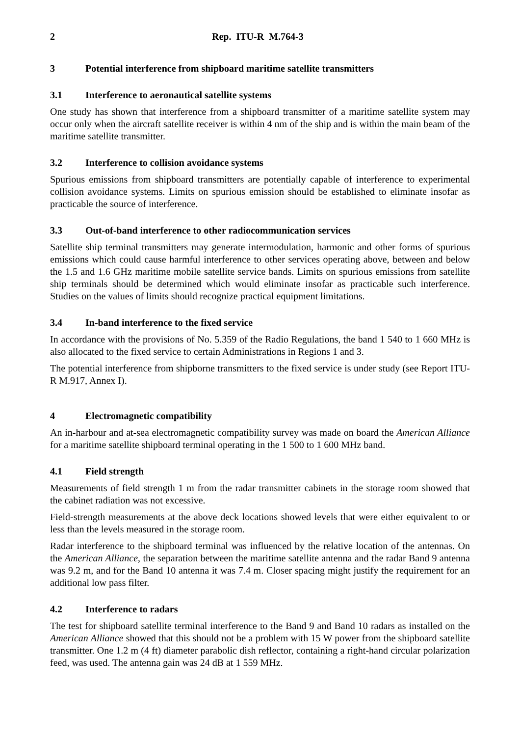2 Rep. ITU-R M.764-3
3 Potential interference from shipboard maritime satellite transmitters
3.1 Interference to aeronautical satellite systems
One study has shown that interference from a shipboard transmitter of a maritime satellite system may occur only when the aircraft satellite receiver is within 4 nm of the ship and is within the main beam of the maritime satellite transmitter.
3.2 Interference to collision avoidance systems
Spurious emissions from shipboard transmitters are potentially capable of interference to experimental collision avoidance systems. Limits on spurious emission should be established to eliminate insofar as practicable the source of interference.
3.3 Out-of-band interference to other radiocommunication services
Satellite ship terminal transmitters may generate intermodulation, harmonic and other forms of spurious emissions which could cause harmful interference to other services operating above, between and below the 1.5 and 1.6 GHz maritime mobile satellite service bands. Limits on spurious emissions from satellite ship terminals should be determined which would eliminate insofar as practicable such interference. Studies on the values of limits should recognize practical equipment limitations.
3.4 In-band interference to the fixed service
In accordance with the provisions of No. 5.359 of the Radio Regulations, the band 1 540 to 1 660 MHz is also allocated to the fixed service to certain Administrations in Regions 1 and 3.
The potential interference from shipborne transmitters to the fixed service is under study (see Report ITU-R M.917, Annex I).
4 Electromagnetic compatibility
An in-harbour and at-sea electromagnetic compatibility survey was made on board the American Alliance for a maritime satellite shipboard terminal operating in the 1 500 to 1 600 MHz band.
4.1 Field strength
Measurements of field strength 1 m from the radar transmitter cabinets in the storage room showed that the cabinet radiation was not excessive.
Field-strength measurements at the above deck locations showed levels that were either equivalent to or less than the levels measured in the storage room.
Radar interference to the shipboard terminal was influenced by the relative location of the antennas. On the American Alliance, the separation between the maritime satellite antenna and the radar Band 9 antenna was 9.2 m, and for the Band 10 antenna it was 7.4 m. Closer spacing might justify the requirement for an additional low pass filter.
4.2 Interference to radars
The test for shipboard satellite terminal interference to the Band 9 and Band 10 radars as installed on the American Alliance showed that this should not be a problem with 15 W power from the shipboard satellite transmitter. One 1.2 m (4 ft) diameter parabolic dish reflector, containing a right-hand circular polarization feed, was used. The antenna gain was 24 dB at 1 559 MHz.